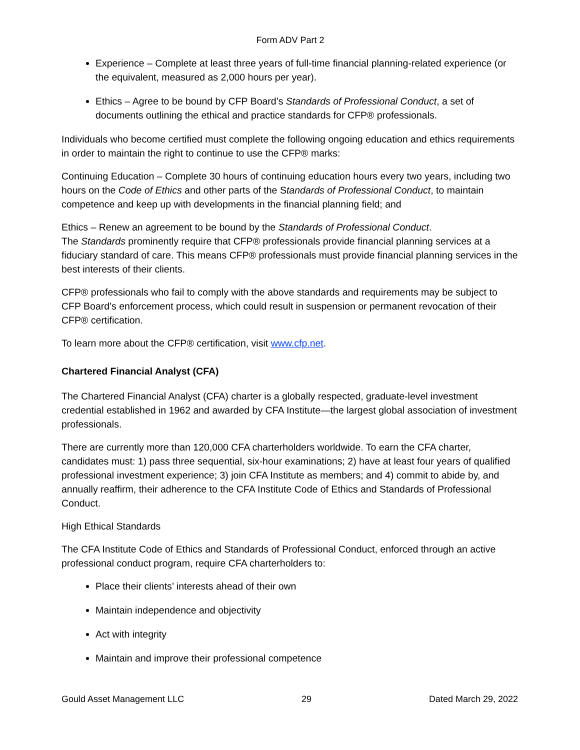Form ADV Part 2
Experience – Complete at least three years of full-time financial planning-related experience (or the equivalent, measured as 2,000 hours per year).
Ethics – Agree to be bound by CFP Board’s Standards of Professional Conduct, a set of documents outlining the ethical and practice standards for CFP® professionals.
Individuals who become certified must complete the following ongoing education and ethics requirements in order to maintain the right to continue to use the CFP® marks:
Continuing Education – Complete 30 hours of continuing education hours every two years, including two hours on the Code of Ethics and other parts of the Standards of Professional Conduct, to maintain competence and keep up with developments in the financial planning field; and
Ethics – Renew an agreement to be bound by the Standards of Professional Conduct.
The Standards prominently require that CFP® professionals provide financial planning services at a fiduciary standard of care. This means CFP® professionals must provide financial planning services in the best interests of their clients.
CFP® professionals who fail to comply with the above standards and requirements may be subject to CFP Board’s enforcement process, which could result in suspension or permanent revocation of their CFP® certification.
To learn more about the CFP® certification, visit www.cfp.net.
Chartered Financial Analyst (CFA)
The Chartered Financial Analyst (CFA) charter is a globally respected, graduate-level investment credential established in 1962 and awarded by CFA Institute—the largest global association of investment professionals.
There are currently more than 120,000 CFA charterholders worldwide. To earn the CFA charter, candidates must: 1) pass three sequential, six-hour examinations; 2) have at least four years of qualified professional investment experience; 3) join CFA Institute as members; and 4) commit to abide by, and annually reaffirm, their adherence to the CFA Institute Code of Ethics and Standards of Professional Conduct.
High Ethical Standards
The CFA Institute Code of Ethics and Standards of Professional Conduct, enforced through an active professional conduct program, require CFA charterholders to:
Place their clients’ interests ahead of their own
Maintain independence and objectivity
Act with integrity
Maintain and improve their professional competence
Gould Asset Management LLC 29 Dated March 29, 2022